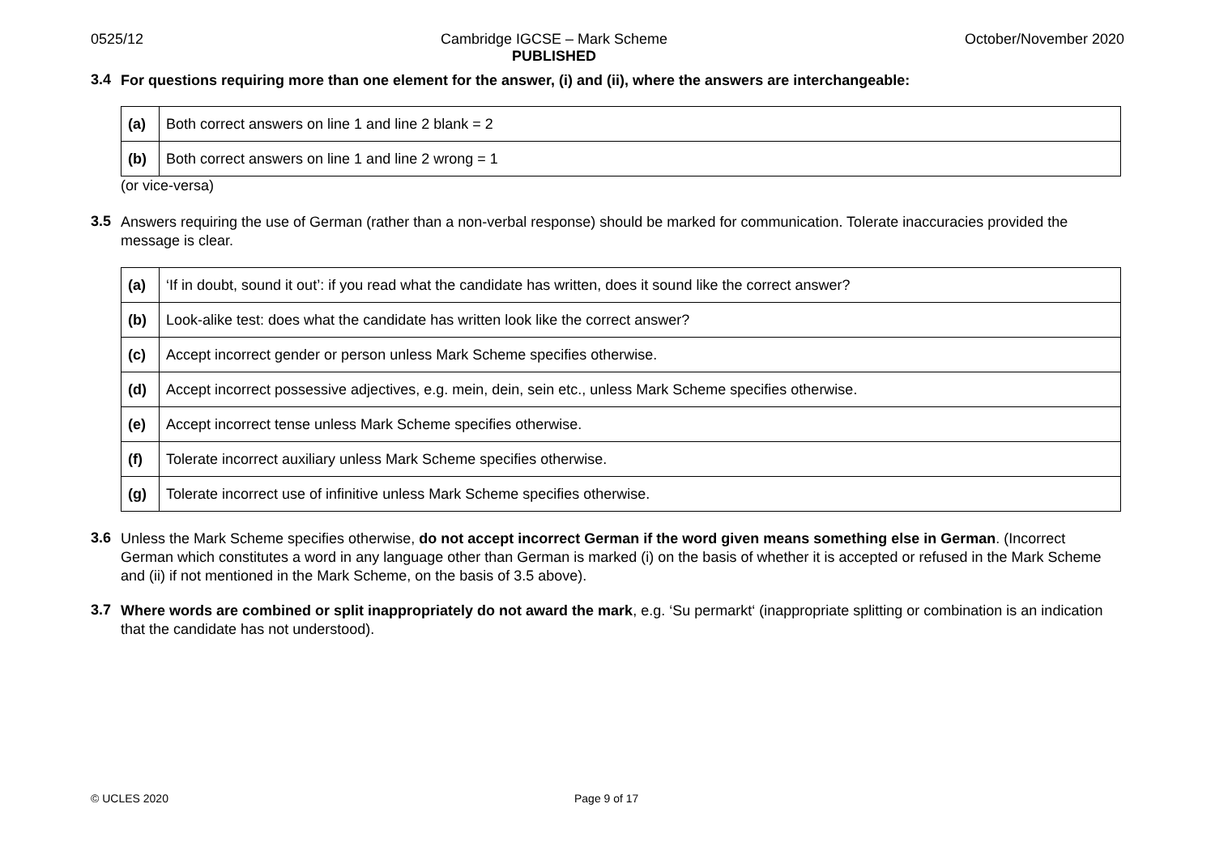0525/12 Cambridge IGCSE – Mark Scheme
PUBLISHED
October/November 2020
3.4
For questions requiring more than one element for the answer, (i) and (ii), where the answers are interchangeable:
| (a) | Both correct answers on line 1 and line 2 blank = 2 |
| (b) | Both correct answers on line 1 and line 2 wrong = 1 |
(or vice-versa)
3.5
Answers requiring the use of German (rather than a non-verbal response) should be marked for communication. Tolerate inaccuracies provided the message is clear.
| (a) | ‘If in doubt, sound it out’: if you read what the candidate has written, does it sound like the correct answer? |
| (b) | Look-alike test: does what the candidate has written look like the correct answer? |
| (c) | Accept incorrect gender or person unless Mark Scheme specifies otherwise. |
| (d) | Accept incorrect possessive adjectives, e.g. mein, dein, sein etc., unless Mark Scheme specifies otherwise. |
| (e) | Accept incorrect tense unless Mark Scheme specifies otherwise. |
| (f) | Tolerate incorrect auxiliary unless Mark Scheme specifies otherwise. |
| (g) | Tolerate incorrect use of infinitive unless Mark Scheme specifies otherwise. |
3.6
Unless the Mark Scheme specifies otherwise, do not accept incorrect German if the word given means something else in German. (Incorrect German which constitutes a word in any language other than German is marked (i) on the basis of whether it is accepted or refused in the Mark Scheme and (ii) if not mentioned in the Mark Scheme, on the basis of 3.5 above).
3.7
Where words are combined or split inappropriately do not award the mark, e.g. ‘Su permarkt‘ (inappropriate splitting or combination is an indication that the candidate has not understood).
© UCLES 2020 Page 9 of 17